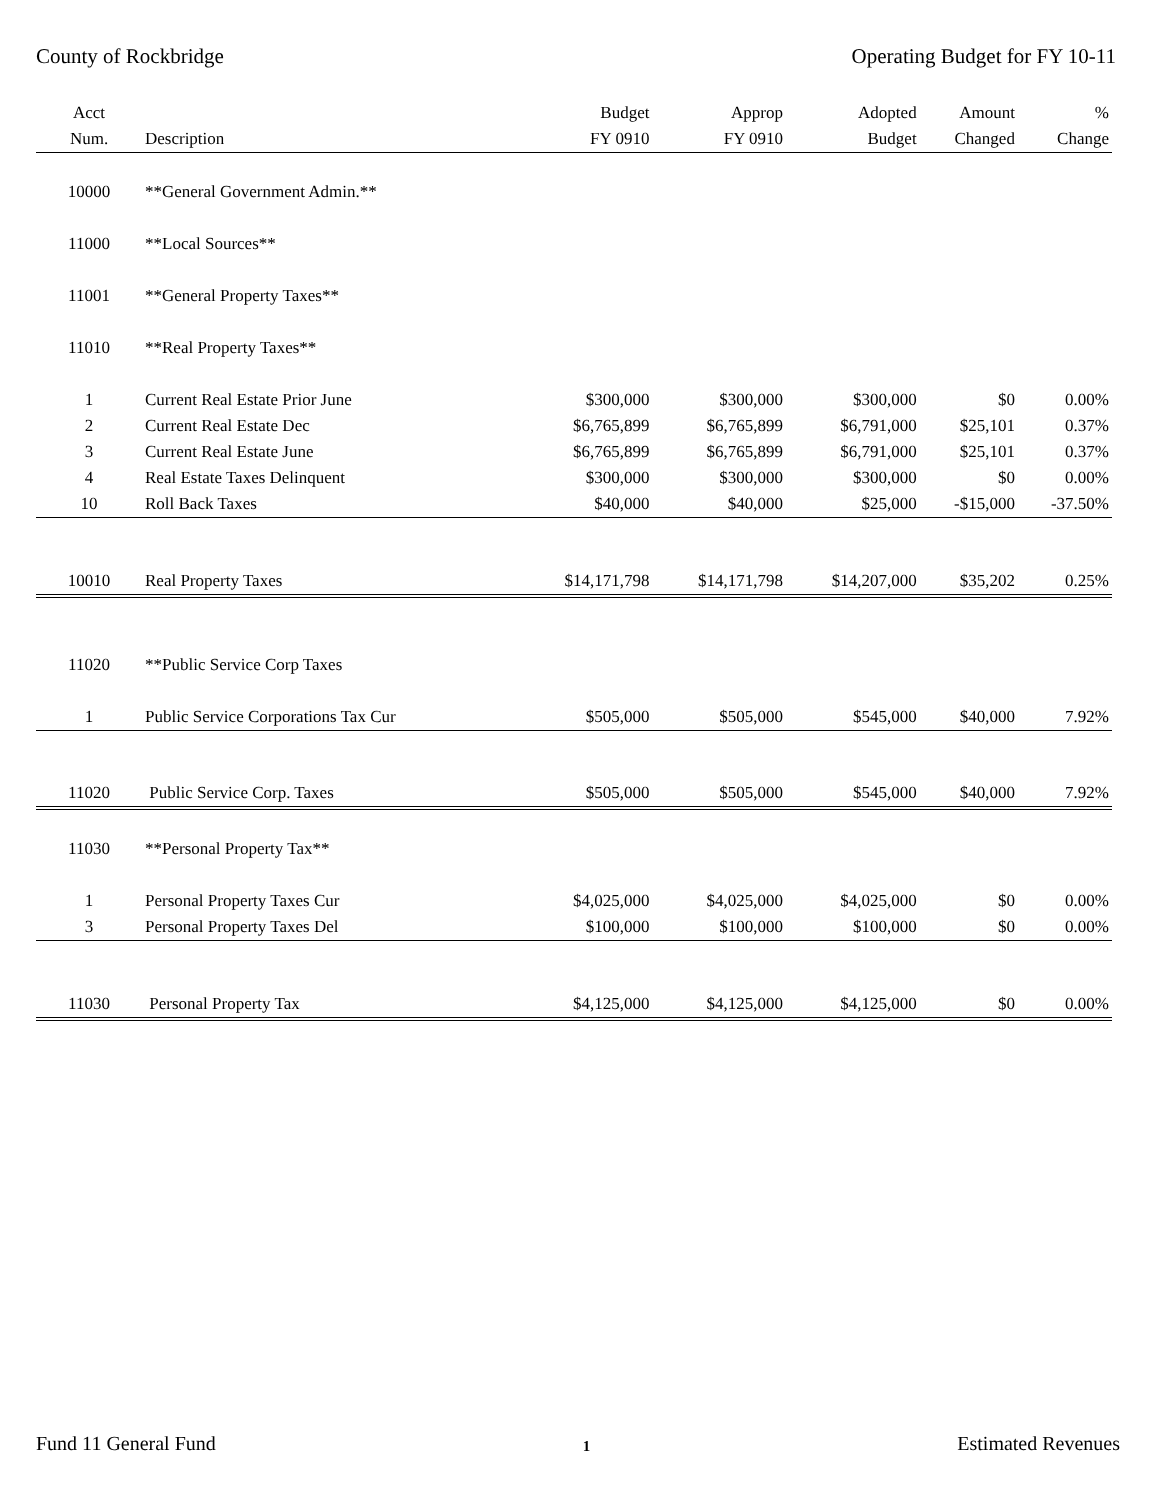County of Rockbridge Operating Budget for FY 10-11
| Acct | | Budget | Approp | Adopted | Amount | % |
| --- | --- | --- | --- | --- | --- | --- |
| Num. | Description | FY 0910 | FY 0910 | Budget | Changed | Change |
| 10000 | **General Government Admin.** | | | | | |
| 11000 | **Local Sources** | | | | | |
| 11001 | **General Property Taxes** | | | | | |
| 11010 | **Real Property Taxes** | | | | | |
| 1 | Current Real Estate Prior June | $300,000 | $300,000 | $300,000 | $0 | 0.00% |
| 2 | Current Real Estate Dec | $6,765,899 | $6,765,899 | $6,791,000 | $25,101 | 0.37% |
| 3 | Current Real Estate June | $6,765,899 | $6,765,899 | $6,791,000 | $25,101 | 0.37% |
| 4 | Real Estate Taxes Delinquent | $300,000 | $300,000 | $300,000 | $0 | 0.00% |
| 10 | Roll Back Taxes | $40,000 | $40,000 | $25,000 | -$15,000 | -37.50% |
| 10010 | Real Property Taxes | $14,171,798 | $14,171,798 | $14,207,000 | $35,202 | 0.25% |
| 11020 | **Public Service Corp Taxes | | | | | |
| 1 | Public Service Corporations Tax Cur | $505,000 | $505,000 | $545,000 | $40,000 | 7.92% |
| 11020 | Public Service Corp. Taxes | $505,000 | $505,000 | $545,000 | $40,000 | 7.92% |
| 11030 | **Personal Property Tax** | | | | | |
| 1 | Personal Property Taxes Cur | $4,025,000 | $4,025,000 | $4,025,000 | $0 | 0.00% |
| 3 | Personal Property Taxes Del | $100,000 | $100,000 | $100,000 | $0 | 0.00% |
| 11030 | Personal Property Tax | $4,125,000 | $4,125,000 | $4,125,000 | $0 | 0.00% |
Fund 11 General Fund 1 Estimated Revenues